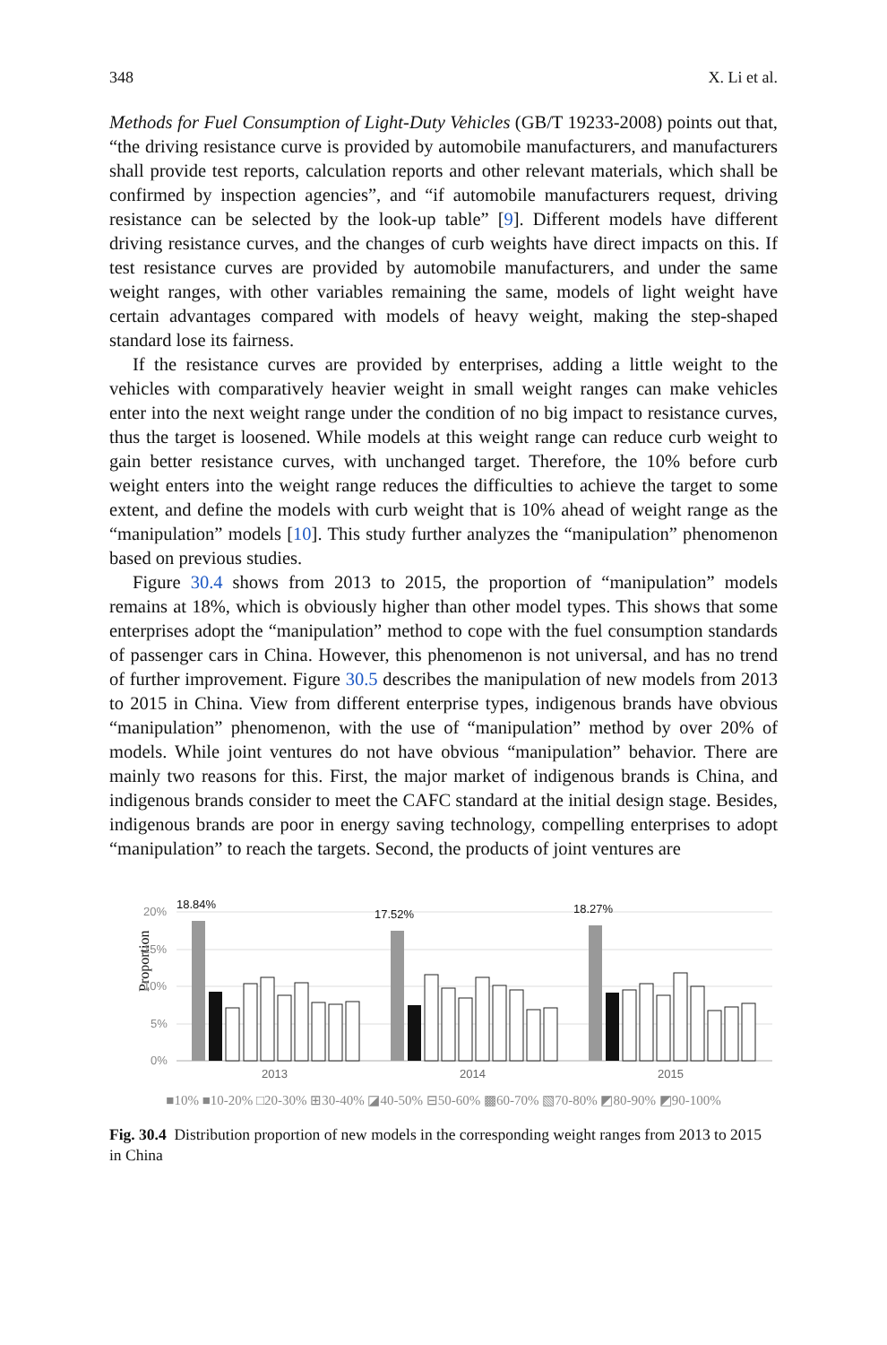348 X. Li et al.
Methods for Fuel Consumption of Light-Duty Vehicles (GB/T 19233-2008) points out that, “the driving resistance curve is provided by automobile manufacturers, and manufacturers shall provide test reports, calculation reports and other relevant materials, which shall be confirmed by inspection agencies”, and “if automobile manufacturers request, driving resistance can be selected by the look-up table” [9]. Different models have different driving resistance curves, and the changes of curb weights have direct impacts on this. If test resistance curves are provided by automobile manufacturers, and under the same weight ranges, with other variables remaining the same, models of light weight have certain advantages compared with models of heavy weight, making the step-shaped standard lose its fairness.
If the resistance curves are provided by enterprises, adding a little weight to the vehicles with comparatively heavier weight in small weight ranges can make vehicles enter into the next weight range under the condition of no big impact to resistance curves, thus the target is loosened. While models at this weight range can reduce curb weight to gain better resistance curves, with unchanged target. Therefore, the 10% before curb weight enters into the weight range reduces the difficulties to achieve the target to some extent, and define the models with curb weight that is 10% ahead of weight range as the “manipulation” models [10]. This study further analyzes the “manipulation” phenomenon based on previous studies.
Figure 30.4 shows from 2013 to 2015, the proportion of “manipulation” models remains at 18%, which is obviously higher than other model types. This shows that some enterprises adopt the “manipulation” method to cope with the fuel consumption standards of passenger cars in China. However, this phenomenon is not universal, and has no trend of further improvement. Figure 30.5 describes the manipulation of new models from 2013 to 2015 in China. View from different enterprise types, indigenous brands have obvious “manipulation” phenomenon, with the use of “manipulation” method by over 20% of models. While joint ventures do not have obvious “manipulation” behavior. There are mainly two reasons for this. First, the major market of indigenous brands is China, and indigenous brands consider to meet the CAFC standard at the initial design stage. Besides, indigenous brands are poor in energy saving technology, compelling enterprises to adopt “manipulation” to reach the targets. Second, the products of joint ventures are
Proportion
20%
15%
10%
5%
0%
18.84%
17.52%
18.27%
2013
2014
2015
■10% ■10-20% □20-30% ⊞30-40% ◪40-50% ⊟50-60% ▩60-70% ▧70-80% ◩80-90% ◩90-100%
Fig. 30.4 Distribution proportion of new models in the corresponding weight ranges from 2013 to 2015 in China